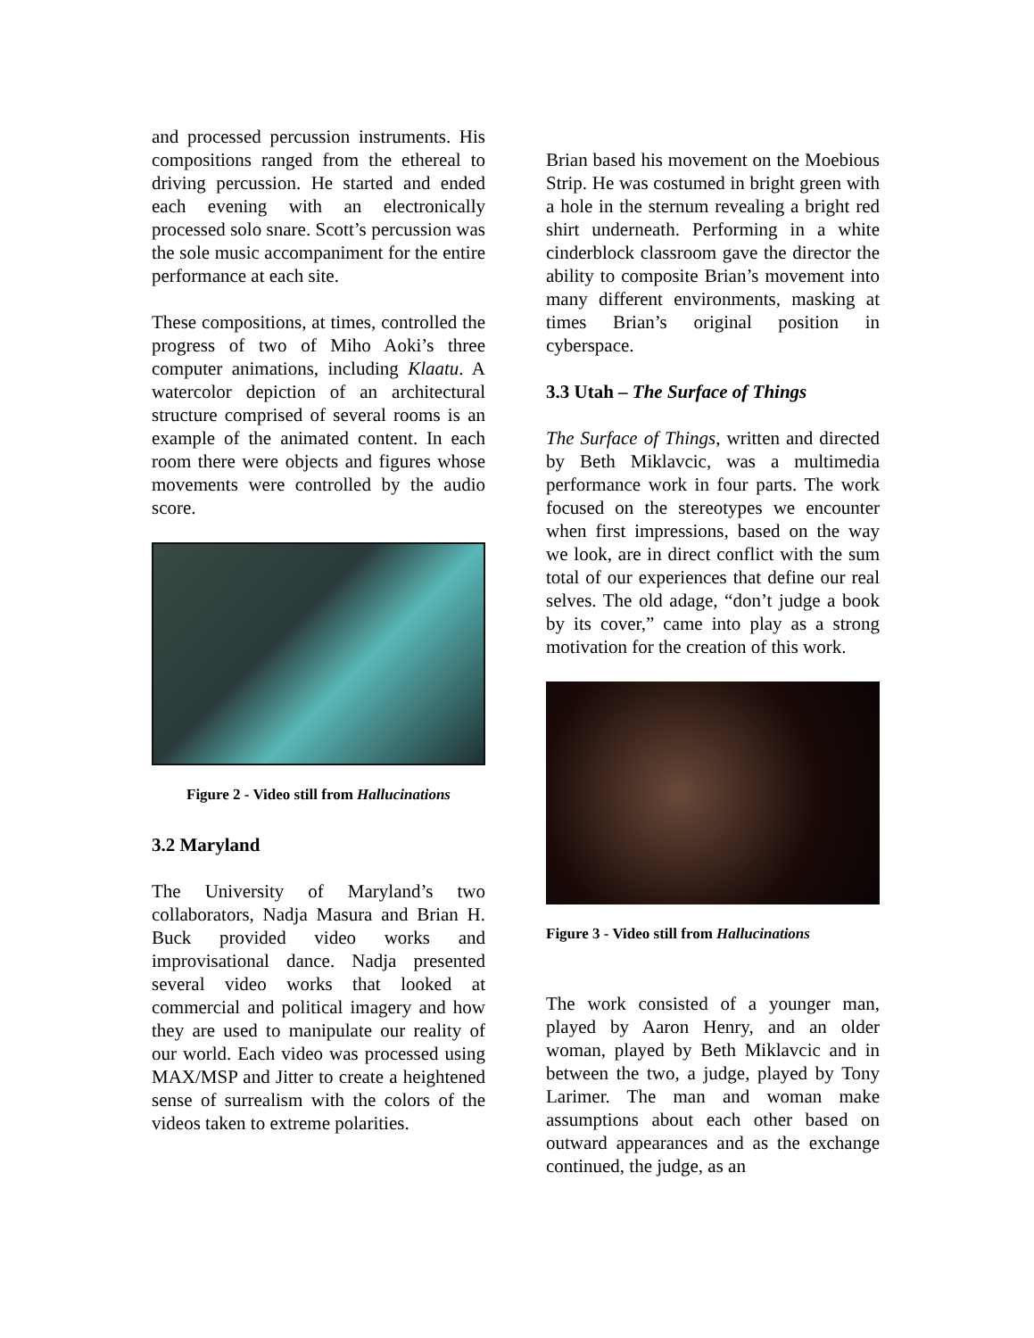and processed percussion instruments. His compositions ranged from the ethereal to driving percussion. He started and ended each evening with an electronically processed solo snare. Scott’s percussion was the sole music accompaniment for the entire performance at each site.
These compositions, at times, controlled the progress of two of Miho Aoki’s three computer animations, including Klaatu. A watercolor depiction of an architectural structure comprised of several rooms is an example of the animated content. In each room there were objects and figures whose movements were controlled by the audio score.
Figure 2 - Video still from Hallucinations
3.2 Maryland
The University of Maryland’s two collaborators, Nadja Masura and Brian H. Buck provided video works and improvisational dance. Nadja presented several video works that looked at commercial and political imagery and how they are used to manipulate our reality of our world. Each video was processed using MAX/MSP and Jitter to create a heightened sense of surrealism with the colors of the videos taken to extreme polarities.
Brian based his movement on the Moebious Strip. He was costumed in bright green with a hole in the sternum revealing a bright red shirt underneath. Performing in a white cinderblock classroom gave the director the ability to composite Brian’s movement into many different environments, masking at times Brian’s original position in cyberspace.
3.3 Utah – The Surface of Things
The Surface of Things, written and directed by Beth Miklavcic, was a multimedia performance work in four parts. The work focused on the stereotypes we encounter when first impressions, based on the way we look, are in direct conflict with the sum total of our experiences that define our real selves. The old adage, “don’t judge a book by its cover,” came into play as a strong motivation for the creation of this work.
Figure 3 - Video still from Hallucinations
The work consisted of a younger man, played by Aaron Henry, and an older woman, played by Beth Miklavcic and in between the two, a judge, played by Tony Larimer. The man and woman make assumptions about each other based on outward appearances and as the exchange continued, the judge, as an